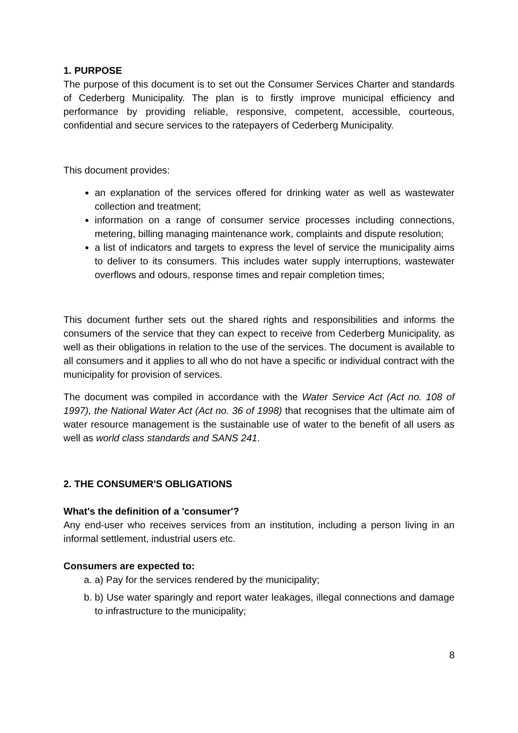1. PURPOSE
The purpose of this document is to set out the Consumer Services Charter and standards of Cederberg Municipality. The plan is to firstly improve municipal efficiency and performance by providing reliable, responsive, competent, accessible, courteous, confidential and secure services to the ratepayers of Cederberg Municipality.
This document provides:
an explanation of the services offered for drinking water as well as wastewater collection and treatment;
information on a range of consumer service processes including connections, metering, billing managing maintenance work, complaints and dispute resolution;
a list of indicators and targets to express the level of service the municipality aims to deliver to its consumers. This includes water supply interruptions, wastewater overflows and odours, response times and repair completion times;
This document further sets out the shared rights and responsibilities and informs the consumers of the service that they can expect to receive from Cederberg Municipality, as well as their obligations in relation to the use of the services. The document is available to all consumers and it applies to all who do not have a specific or individual contract with the municipality for provision of services.
The document was compiled in accordance with the Water Service Act (Act no. 108 of 1997), the National Water Act (Act no. 36 of 1998) that recognises that the ultimate aim of water resource management is the sustainable use of water to the benefit of all users as well as world class standards and SANS 241.
2. THE CONSUMER'S OBLIGATIONS
What's the definition of a 'consumer'?
Any end-user who receives services from an institution, including a person living in an informal settlement, industrial users etc.
Consumers are expected to:
a. a) Pay for the services rendered by the municipality;
b. b) Use water sparingly and report water leakages, illegal connections and damage to infrastructure to the municipality;
8